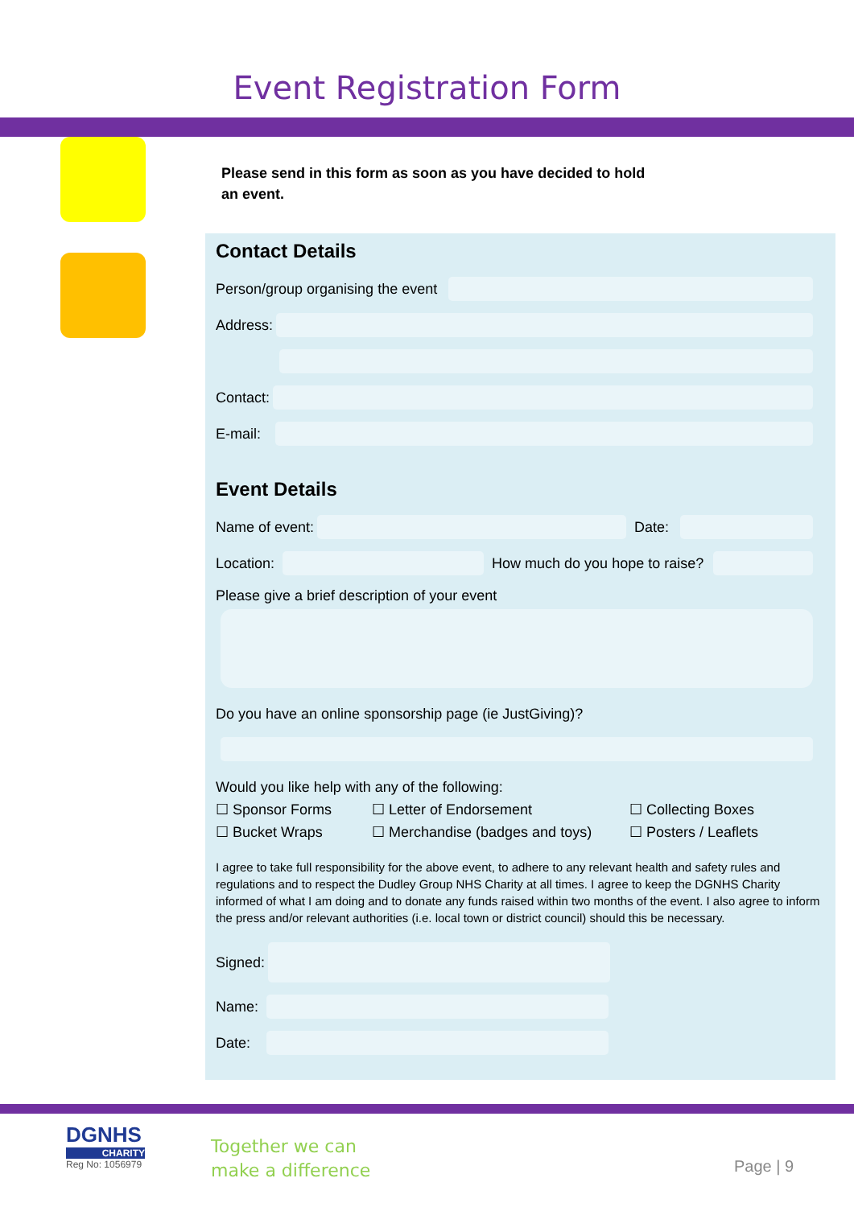Event Registration Form
Please send in this form as soon as you have decided to hold an event.
Contact Details
Person/group organising the event
Address:
Contact:
E-mail:
Event Details
Name of event:
Date:
Location:
How much do you hope to raise?
Please give a brief description of your event
Do you have an online sponsorship page (ie JustGiving)?
Would you like help with any of the following:
☐ Sponsor Forms ☐ Letter of Endorsement ☐ Collecting Boxes
☐ Bucket Wraps ☐ Merchandise (badges and toys) ☐ Posters / Leaflets
I agree to take full responsibility for the above event, to adhere to any relevant health and safety rules and regulations and to respect the Dudley Group NHS Charity at all times. I agree to keep the DGNHS Charity informed of what I am doing and to donate any funds raised within two months of the event. I also agree to inform the press and/or relevant authorities (i.e. local town or district council) should this be necessary.
Signed:
Name:
Date:
DGNHS
CHARITY
Reg No: 1056979
Together we can
make a difference
Page | 9